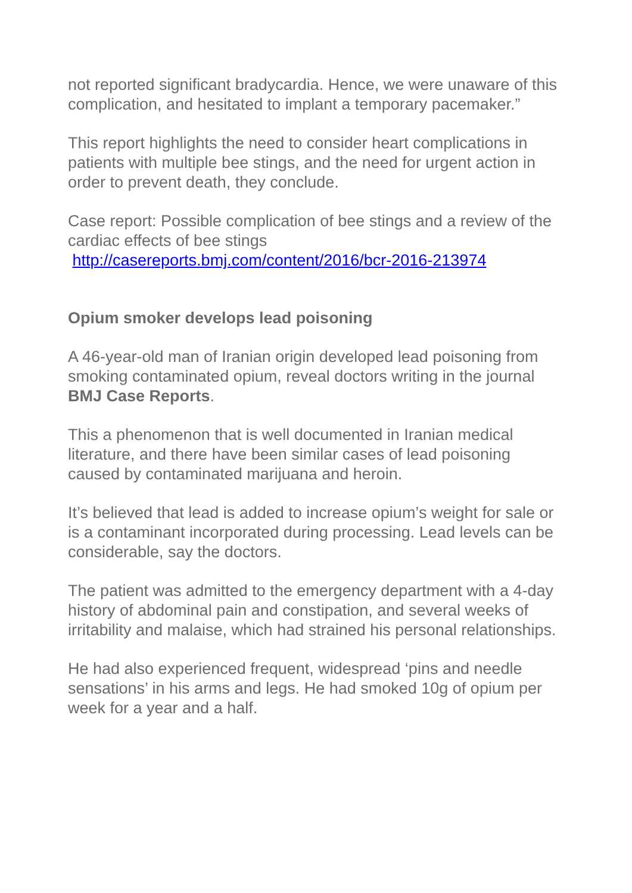not reported significant bradycardia. Hence, we were unaware of this complication, and hesitated to implant a temporary pacemaker.”
This report highlights the need to consider heart complications in patients with multiple bee stings, and the need for urgent action in order to prevent death, they conclude.
Case report: Possible complication of bee stings and a review of the cardiac effects of bee stings
http://casereports.bmj.com/content/2016/bcr-2016-213974
Opium smoker develops lead poisoning
A 46-year-old man of Iranian origin developed lead poisoning from smoking contaminated opium, reveal doctors writing in the journal BMJ Case Reports.
This a phenomenon that is well documented in Iranian medical literature, and there have been similar cases of lead poisoning caused by contaminated marijuana and heroin.
It’s believed that lead is added to increase opium’s weight for sale or is a contaminant incorporated during processing. Lead levels can be considerable, say the doctors.
The patient was admitted to the emergency department with a 4-day history of abdominal pain and constipation, and several weeks of irritability and malaise, which had strained his personal relationships.
He had also experienced frequent, widespread ‘pins and needle sensations’ in his arms and legs. He had smoked 10g of opium per week for a year and a half.